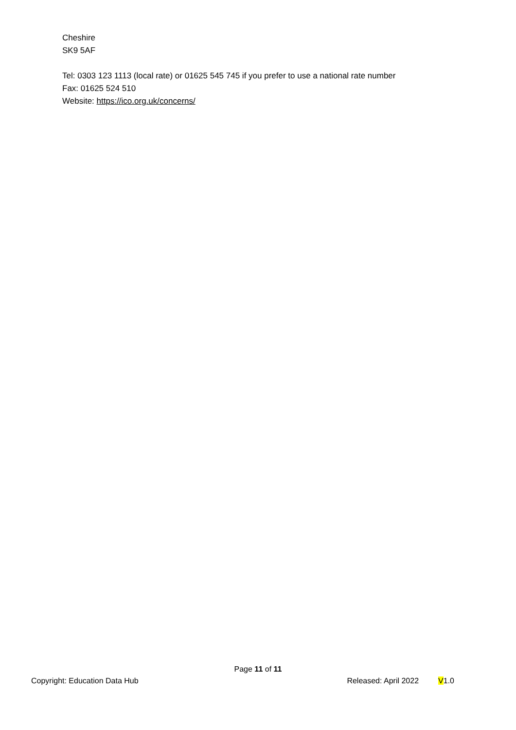Cheshire
SK9 5AF
Tel: 0303 123 1113 (local rate) or 01625 545 745 if you prefer to use a national rate number
Fax: 01625 524 510
Website: https://ico.org.uk/concerns/
Page 11 of 11
Copyright: Education Data Hub Released: April 2022 V1.0